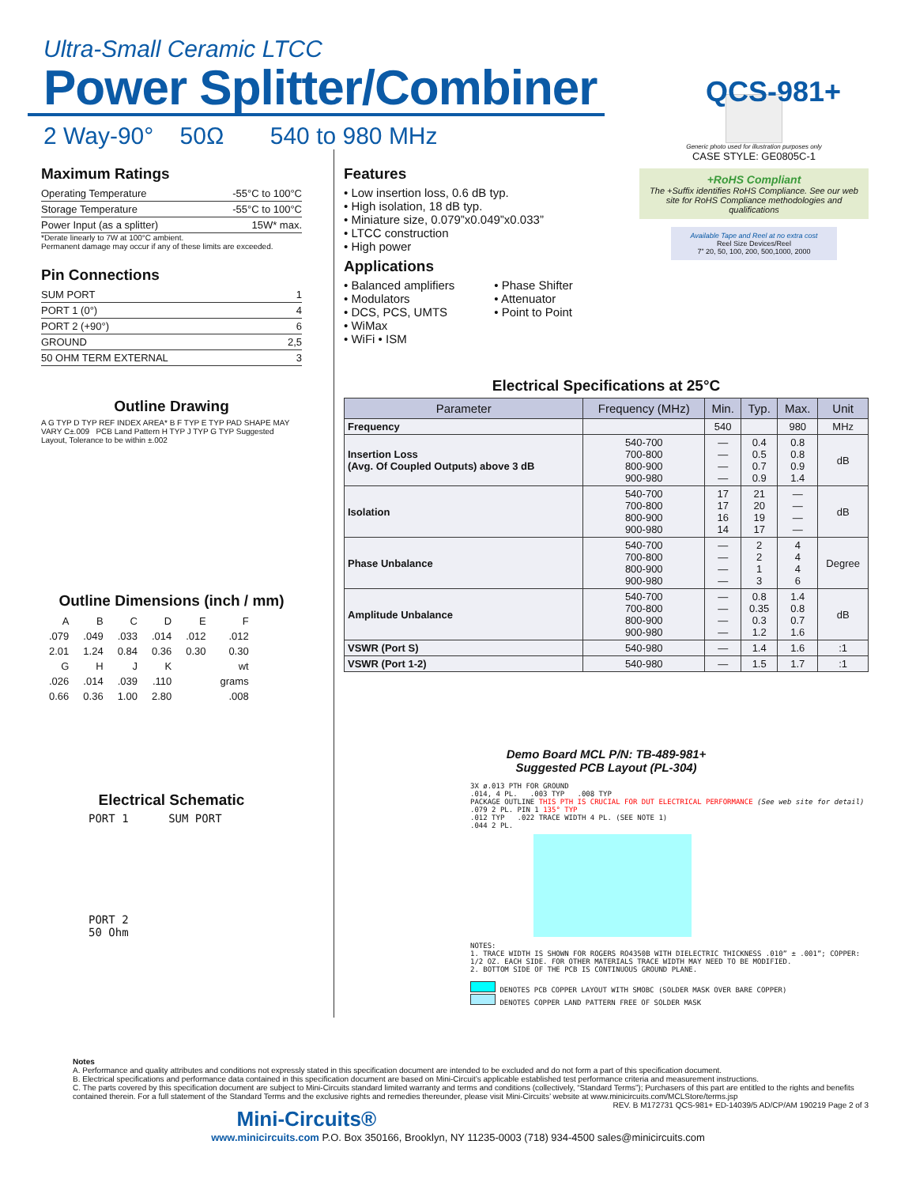Ultra-Small Ceramic LTCC
Power Splitter/Combiner
QCS-981+
2 Way-90° 50Ω 540 to 980 MHz
Maximum Ratings
| Operating Temperature | -55°C to 100°C |
| Storage Temperature | -55°C to 100°C |
| Power Input (as a splitter) | 15W* max. |
*Derate linearly to 7W at 100°C ambient.
Permanent damage may occur if any of these limits are exceeded.
Pin Connections
| SUM PORT | 1 |
| PORT 1 (0°) | 4 |
| PORT 2 (+90°) | 6 |
| GROUND | 2,5 |
| 50 OHM TERM EXTERNAL | 3 |
Outline Drawing
A G TYP D TYP REF INDEX AREA* B F TYP E TYP PAD SHAPE MAY VARY C±.009 PCB Land Pattern H TYP J TYP G TYP Suggested Layout, Tolerance to be within ±.002
Outline Dimensions (inch / mm)
| A | B | C | D | E | F |
| .079 | .049 | .033 | .014 | .012 | .012 |
| 2.01 | 1.24 | 0.84 | 0.36 | 0.30 | 0.30 |
| G | H | J | K | | wt |
| .026 | .014 | .039 | .110 | | grams |
| 0.66 | 0.36 | 1.00 | 2.80 | | .008 |
Electrical Schematic
PORT 1 SUM PORT
PORT 2
50 Ohm
Features
• Low insertion loss, 0.6 dB typ.
• High isolation, 18 dB typ.
• Miniature size, 0.079”x0.049”x0.033”
• LTCC construction
• High power
Applications
• Balanced amplifiers
• Modulators
• DCS, PCS, UMTS
• WiMax
• WiFi • ISM
• Phase Shifter
• Attenuator
• Point to Point
Generic photo used for illustration purposes only
CASE STYLE: GE0805C-1
+RoHS Compliant
The +Suffix identifies RoHS Compliance. See our web site for RoHS Compliance methodologies and qualifications
Available Tape and Reel at no extra cost
Reel Size Devices/Reel
7” 20, 50, 100, 200, 500,1000, 2000
Electrical Specifications at 25°C
| Parameter | Frequency (MHz) | Min. | Typ. | Max. | Unit |
| --- | --- | --- | --- | --- | --- |
| Frequency | | 540 | | 980 | MHz |
| Insertion Loss (Avg. Of Coupled Outputs) above 3 dB | 540-700 700-800 800-900 900-980 | — — — — | 0.4 0.5 0.7 0.9 | 0.8 0.8 0.9 1.4 | dB |
| Isolation | 540-700 700-800 800-900 900-980 | 17 17 16 14 | 21 20 19 17 | — — — — | dB |
| Phase Unbalance | 540-700 700-800 800-900 900-980 | — — — — | 2 2 1 3 | 4 4 4 6 | Degree |
| Amplitude Unbalance | 540-700 700-800 800-900 900-980 | — — — — | 0.8 0.35 0.3 1.2 | 1.4 0.8 0.7 1.6 | dB |
| VSWR (Port S) | 540-980 | — | 1.4 | 1.6 | :1 |
| VSWR (Port 1-2) | 540-980 | — | 1.5 | 1.7 | :1 |
Demo Board MCL P/N: TB-489-981+
Suggested PCB Layout (PL-304)
3X ø.013 PTH FOR GROUND
.014, 4 PL. .003 TYP .008 TYP
PACKAGE OUTLINE THIS PTH IS CRUCIAL FOR DUT ELECTRICAL PERFORMANCE (See web site for detail)
.079 2 PL. PIN 1 135° TYP
.012 TYP .022 TRACE WIDTH 4 PL. (SEE NOTE 1)
.044 2 PL.
NOTES:
1. TRACE WIDTH IS SHOWN FOR ROGERS RO4350B WITH DIELECTRIC THICKNESS .010” ± .001”; COPPER: 1/2 OZ. EACH SIDE. FOR OTHER MATERIALS TRACE WIDTH MAY NEED TO BE MODIFIED.
2. BOTTOM SIDE OF THE PCB IS CONTINUOUS GROUND PLANE.
DENOTES PCB COPPER LAYOUT WITH SMOBC (SOLDER MASK OVER BARE COPPER)
DENOTES COPPER LAND PATTERN FREE OF SOLDER MASK
Notes
A. Performance and quality attributes and conditions not expressly stated in this specification document are intended to be excluded and do not form a part of this specification document.
B. Electrical specifications and performance data contained in this specification document are based on Mini-Circuit’s applicable established test performance criteria and measurement instructions.
C. The parts covered by this specification document are subject to Mini-Circuits standard limited warranty and terms and conditions (collectively, “Standard Terms”); Purchasers of this part are entitled to the rights and benefits contained therein. For a full statement of the Standard Terms and the exclusive rights and remedies thereunder, please visit Mini-Circuits’ website at www.minicircuits.com/MCLStore/terms.jsp REV. B M172731 QCS-981+ ED-14039/5 AD/CP/AM 190219 Page 2 of 3
Mini-Circuits®
www.minicircuits.com P.O. Box 350166, Brooklyn, NY 11235-0003 (718) 934-4500 sales@minicircuits.com